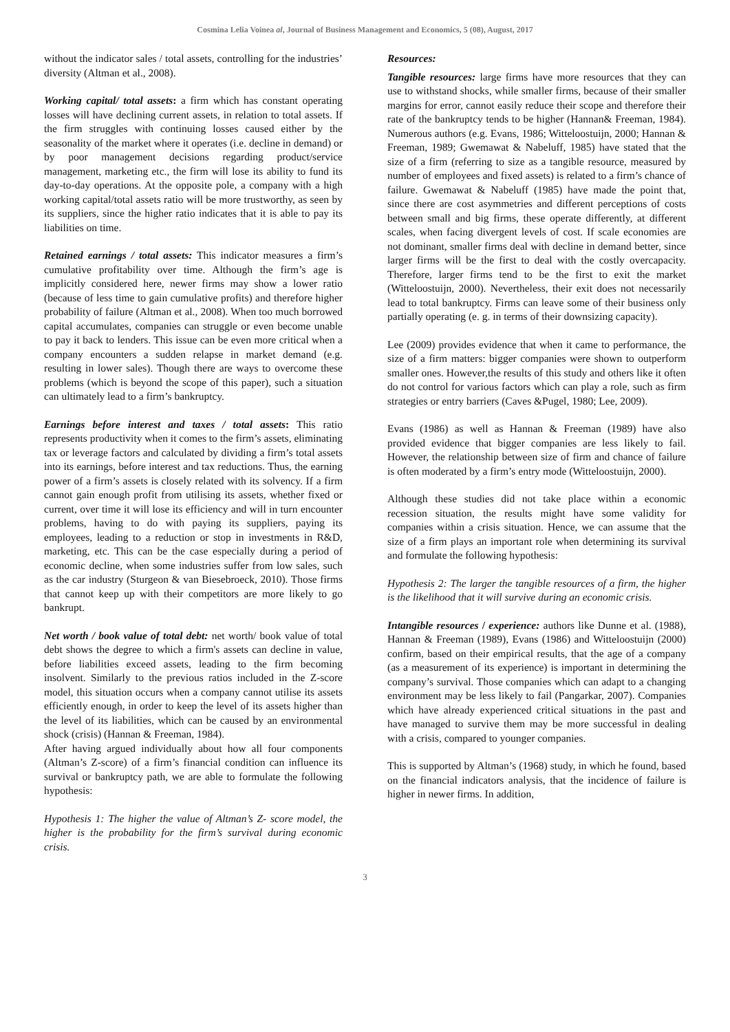Cosmina Lelia Voinea al, Journal of Business Management and Economics, 5 (08), August, 2017
without the indicator sales / total assets, controlling for the industries’ diversity (Altman et al., 2008).
Working capital/ total assets: a firm which has constant operating losses will have declining current assets, in relation to total assets. If the firm struggles with continuing losses caused either by the seasonality of the market where it operates (i.e. decline in demand) or by poor management decisions regarding product/service management, marketing etc., the firm will lose its ability to fund its day-to-day operations. At the opposite pole, a company with a high working capital/total assets ratio will be more trustworthy, as seen by its suppliers, since the higher ratio indicates that it is able to pay its liabilities on time.
Retained earnings / total assets: This indicator measures a firm’s cumulative profitability over time. Although the firm’s age is implicitly considered here, newer firms may show a lower ratio (because of less time to gain cumulative profits) and therefore higher probability of failure (Altman et al., 2008). When too much borrowed capital accumulates, companies can struggle or even become unable to pay it back to lenders. This issue can be even more critical when a company encounters a sudden relapse in market demand (e.g. resulting in lower sales). Though there are ways to overcome these problems (which is beyond the scope of this paper), such a situation can ultimately lead to a firm’s bankruptcy.
Earnings before interest and taxes / total assets: This ratio represents productivity when it comes to the firm’s assets, eliminating tax or leverage factors and calculated by dividing a firm’s total assets into its earnings, before interest and tax reductions. Thus, the earning power of a firm’s assets is closely related with its solvency. If a firm cannot gain enough profit from utilising its assets, whether fixed or current, over time it will lose its efficiency and will in turn encounter problems, having to do with paying its suppliers, paying its employees, leading to a reduction or stop in investments in R&D, marketing, etc. This can be the case especially during a period of economic decline, when some industries suffer from low sales, such as the car industry (Sturgeon & van Biesebroeck, 2010). Those firms that cannot keep up with their competitors are more likely to go bankrupt.
Net worth / book value of total debt: net worth/ book value of total debt shows the degree to which a firm's assets can decline in value, before liabilities exceed assets, leading to the firm becoming insolvent. Similarly to the previous ratios included in the Z-score model, this situation occurs when a company cannot utilise its assets efficiently enough, in order to keep the level of its assets higher than the level of its liabilities, which can be caused by an environmental shock (crisis) (Hannan & Freeman, 1984).
After having argued individually about how all four components (Altman’s Z-score) of a firm’s financial condition can influence its survival or bankruptcy path, we are able to formulate the following hypothesis:
Hypothesis 1: The higher the value of Altman’s Z- score model, the higher is the probability for the firm’s survival during economic crisis.
Resources:
Tangible resources: large firms have more resources that they can use to withstand shocks, while smaller firms, because of their smaller margins for error, cannot easily reduce their scope and therefore their rate of the bankruptcy tends to be higher (Hannan& Freeman, 1984). Numerous authors (e.g. Evans, 1986; Witteloostuijn, 2000; Hannan & Freeman, 1989; Gwemawat & Nabeluff, 1985) have stated that the size of a firm (referring to size as a tangible resource, measured by number of employees and fixed assets) is related to a firm’s chance of failure. Gwemawat & Nabeluff (1985) have made the point that, since there are cost asymmetries and different perceptions of costs between small and big firms, these operate differently, at different scales, when facing divergent levels of cost. If scale economies are not dominant, smaller firms deal with decline in demand better, since larger firms will be the first to deal with the costly overcapacity. Therefore, larger firms tend to be the first to exit the market (Witteloostuijn, 2000). Nevertheless, their exit does not necessarily lead to total bankruptcy. Firms can leave some of their business only partially operating (e. g. in terms of their downsizing capacity).
Lee (2009) provides evidence that when it came to performance, the size of a firm matters: bigger companies were shown to outperform smaller ones. However,the results of this study and others like it often do not control for various factors which can play a role, such as firm strategies or entry barriers (Caves &Pugel, 1980; Lee, 2009).
Evans (1986) as well as Hannan & Freeman (1989) have also provided evidence that bigger companies are less likely to fail. However, the relationship between size of firm and chance of failure is often moderated by a firm’s entry mode (Witteloostuijn, 2000).
Although these studies did not take place within a economic recession situation, the results might have some validity for companies within a crisis situation. Hence, we can assume that the size of a firm plays an important role when determining its survival and formulate the following hypothesis:
Hypothesis 2: The larger the tangible resources of a firm, the higher is the likelihood that it will survive during an economic crisis.
Intangible resources / experience: authors like Dunne et al. (1988), Hannan & Freeman (1989), Evans (1986) and Witteloostuijn (2000) confirm, based on their empirical results, that the age of a company (as a measurement of its experience) is important in determining the company’s survival. Those companies which can adapt to a changing environment may be less likely to fail (Pangarkar, 2007). Companies which have already experienced critical situations in the past and have managed to survive them may be more successful in dealing with a crisis, compared to younger companies.
This is supported by Altman’s (1968) study, in which he found, based on the financial indicators analysis, that the incidence of failure is higher in newer firms. In addition,
3